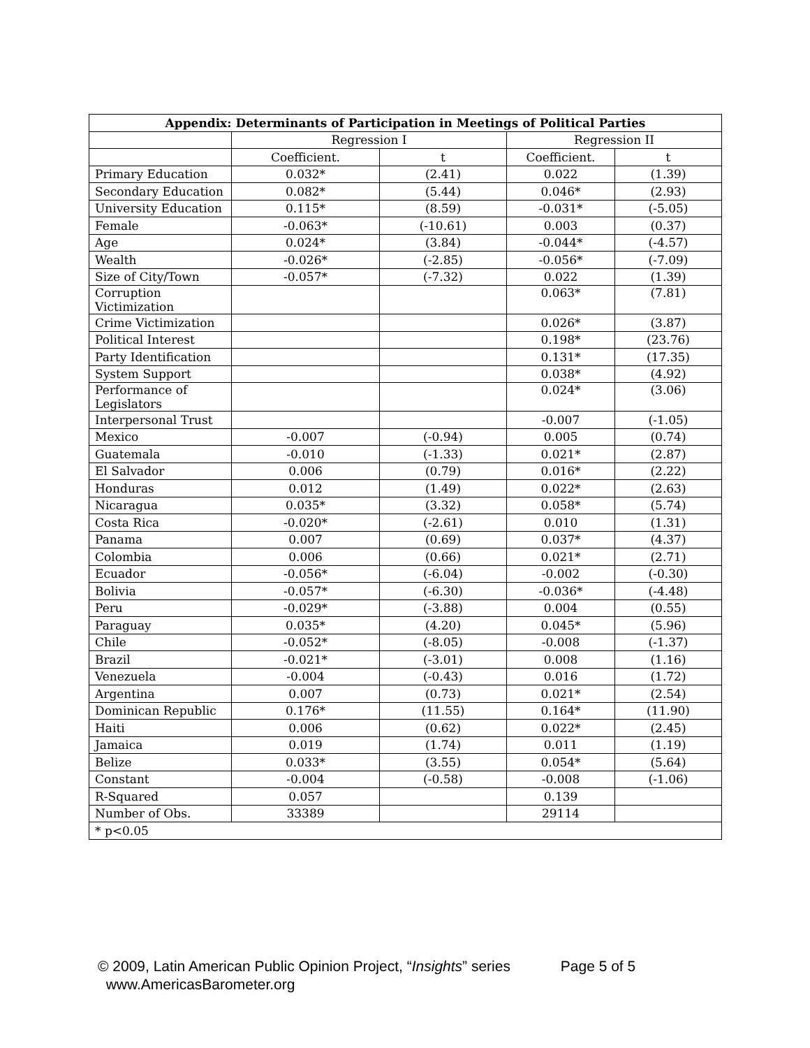| Appendix: Determinants of Participation in Meetings of Political Parties | | | | |
| --- | --- | --- | --- | --- |
| | Regression I | | Regression II | |
| | Coefficient. | t | Coefficient. | t |
| Primary Education | 0.032* | (2.41) | 0.022 | (1.39) |
| Secondary Education | 0.082* | (5.44) | 0.046* | (2.93) |
| University Education | 0.115* | (8.59) | -0.031* | (-5.05) |
| Female | -0.063* | (-10.61) | 0.003 | (0.37) |
| Age | 0.024* | (3.84) | -0.044* | (-4.57) |
| Wealth | -0.026* | (-2.85) | -0.056* | (-7.09) |
| Size of City/Town | -0.057* | (-7.32) | 0.022 | (1.39) |
| Corruption Victimization | | | 0.063* | (7.81) |
| Crime Victimization | | | 0.026* | (3.87) |
| Political Interest | | | 0.198* | (23.76) |
| Party Identification | | | 0.131* | (17.35) |
| System Support | | | 0.038* | (4.92) |
| Performance of Legislators | | | 0.024* | (3.06) |
| Interpersonal Trust | | | -0.007 | (-1.05) |
| Mexico | -0.007 | (-0.94) | 0.005 | (0.74) |
| Guatemala | -0.010 | (-1.33) | 0.021* | (2.87) |
| El Salvador | 0.006 | (0.79) | 0.016* | (2.22) |
| Honduras | 0.012 | (1.49) | 0.022* | (2.63) |
| Nicaragua | 0.035* | (3.32) | 0.058* | (5.74) |
| Costa Rica | -0.020* | (-2.61) | 0.010 | (1.31) |
| Panama | 0.007 | (0.69) | 0.037* | (4.37) |
| Colombia | 0.006 | (0.66) | 0.021* | (2.71) |
| Ecuador | -0.056* | (-6.04) | -0.002 | (-0.30) |
| Bolivia | -0.057* | (-6.30) | -0.036* | (-4.48) |
| Peru | -0.029* | (-3.88) | 0.004 | (0.55) |
| Paraguay | 0.035* | (4.20) | 0.045* | (5.96) |
| Chile | -0.052* | (-8.05) | -0.008 | (-1.37) |
| Brazil | -0.021* | (-3.01) | 0.008 | (1.16) |
| Venezuela | -0.004 | (-0.43) | 0.016 | (1.72) |
| Argentina | 0.007 | (0.73) | 0.021* | (2.54) |
| Dominican Republic | 0.176* | (11.55) | 0.164* | (11.90) |
| Haiti | 0.006 | (0.62) | 0.022* | (2.45) |
| Jamaica | 0.019 | (1.74) | 0.011 | (1.19) |
| Belize | 0.033* | (3.55) | 0.054* | (5.64) |
| Constant | -0.004 | (-0.58) | -0.008 | (-1.06) |
| R-Squared | 0.057 | | 0.139 | |
| Number of Obs. | 33389 | | 29114 | |
| * p<0.05 | | | | |
© 2009, Latin American Public Opinion Project, “Insights” series Page 5 of 5
www.AmericasBarometer.org